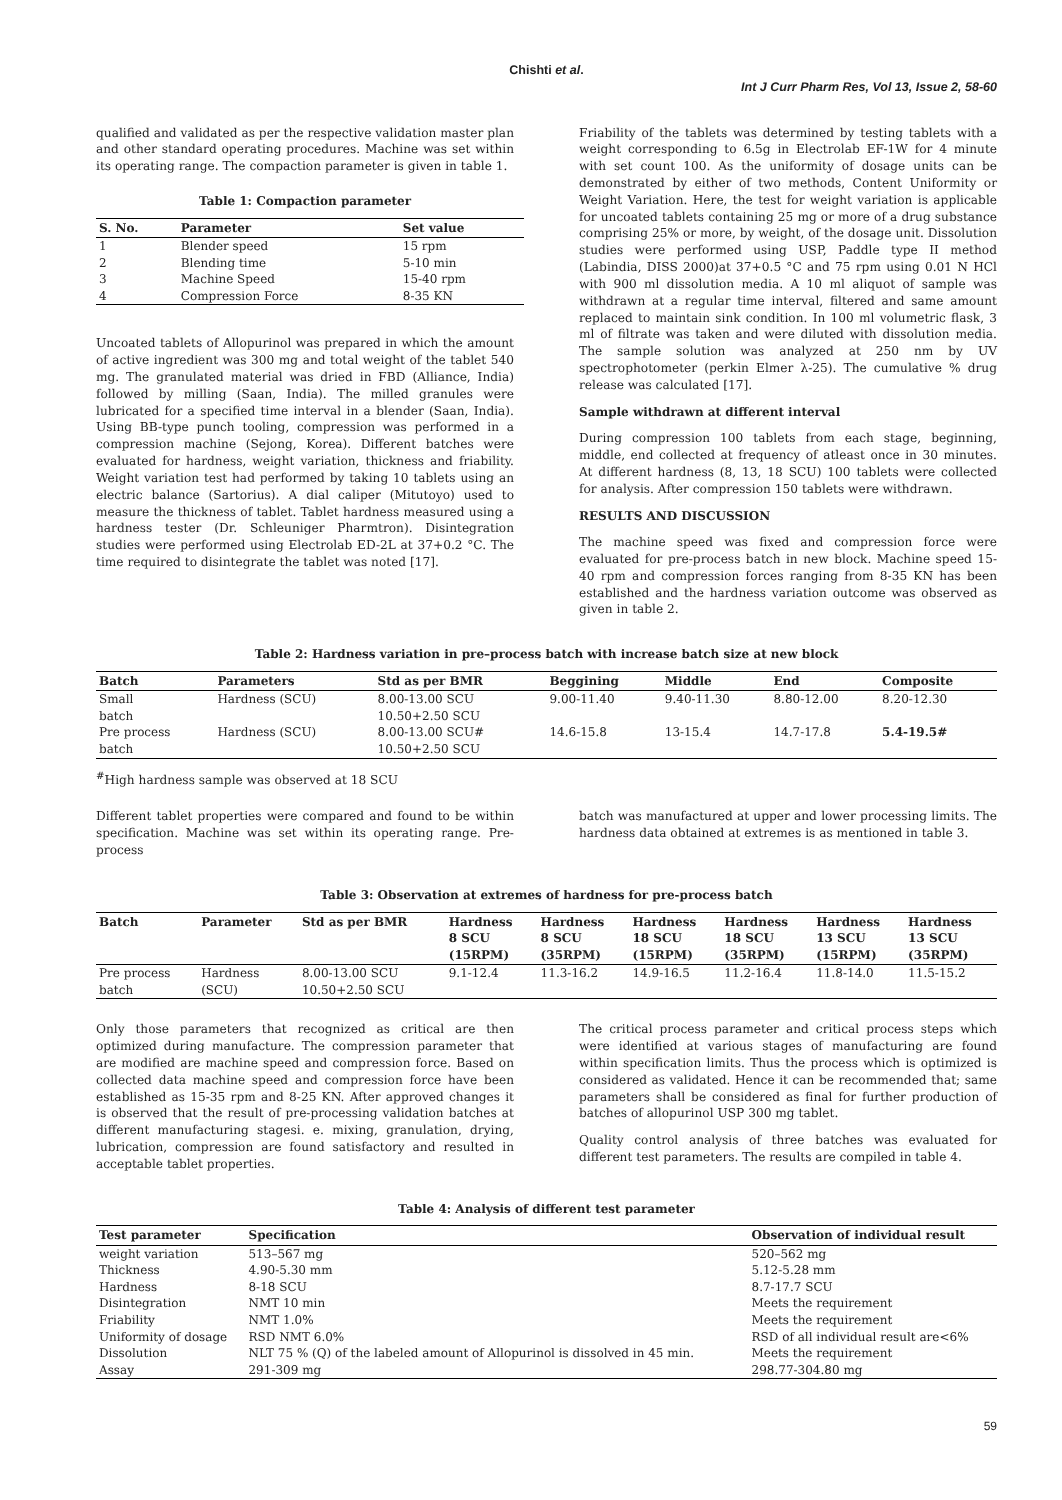Chishti et al.
Int J Curr Pharm Res, Vol 13, Issue 2, 58-60
qualified and validated as per the respective validation master plan and other standard operating procedures. Machine was set within its operating range. The compaction parameter is given in table 1.
Table 1: Compaction parameter
| S. No. | Parameter | Set value |
| --- | --- | --- |
| 1 | Blender speed | 15 rpm |
| 2 | Blending time | 5-10 min |
| 3 | Machine Speed | 15-40 rpm |
| 4 | Compression Force | 8-35 KN |
Uncoated tablets of Allopurinol was prepared in which the amount of active ingredient was 300 mg and total weight of the tablet 540 mg. The granulated material was dried in FBD (Alliance, India) followed by milling (Saan, India). The milled granules were lubricated for a specified time interval in a blender (Saan, India). Using BB-type punch tooling, compression was performed in a compression machine (Sejong, Korea). Different batches were evaluated for hardness, weight variation, thickness and friability. Weight variation test had performed by taking 10 tablets using an electric balance (Sartorius). A dial caliper (Mitutoyo) used to measure the thickness of tablet. Tablet hardness measured using a hardness tester (Dr. Schleuniger Pharmtron). Disintegration studies were performed using Electrolab ED-2L at 37+0.2 °C. The time required to disintegrate the tablet was noted [17].
Friability of the tablets was determined by testing tablets with a weight corresponding to 6.5g in Electrolab EF-1W for 4 minute with set count 100. As the uniformity of dosage units can be demonstrated by either of two methods, Content Uniformity or Weight Variation. Here, the test for weight variation is applicable for uncoated tablets containing 25 mg or more of a drug substance comprising 25% or more, by weight, of the dosage unit. Dissolution studies were performed using USP, Paddle type II method (Labindia, DISS 2000)at 37+0.5 °C and 75 rpm using 0.01 N HCl with 900 ml dissolution media. A 10 ml aliquot of sample was withdrawn at a regular time interval, filtered and same amount replaced to maintain sink condition. In 100 ml volumetric flask, 3 ml of filtrate was taken and were diluted with dissolution media. The sample solution was analyzed at 250 nm by UV spectrophotometer (perkin Elmer λ-25). The cumulative % drug release was calculated [17].
Sample withdrawn at different interval
During compression 100 tablets from each stage, beginning, middle, end collected at frequency of atleast once in 30 minutes. At different hardness (8, 13, 18 SCU) 100 tablets were collected for analysis. After compression 150 tablets were withdrawn.
RESULTS AND DISCUSSION
The machine speed was fixed and compression force were evaluated for pre-process batch in new block. Machine speed 15-40 rpm and compression forces ranging from 8-35 KN has been established and the hardness variation outcome was observed as given in table 2.
Table 2: Hardness variation in pre–process batch with increase batch size at new block
| Batch | Parameters | Std as per BMR | Beggining | Middle | End | Composite |
| --- | --- | --- | --- | --- | --- | --- |
| Small batch | Hardness (SCU) | 8.00-13.00 SCU 10.50+2.50 SCU | 9.00-11.40 | 9.40-11.30 | 8.80-12.00 | 8.20-12.30 |
| Pre process batch | Hardness (SCU) | 8.00-13.00 SCU# 10.50+2.50 SCU | 14.6-15.8 | 13-15.4 | 14.7-17.8 | 5.4-19.5# |
<sup>#</sup> High hardness sample was observed at 18 SCU
Different tablet properties were compared and found to be within specification. Machine was set within its operating range. Pre-process
batch was manufactured at upper and lower processing limits. The hardness data obtained at extremes is as mentioned in table 3.
Table 3: Observation at extremes of hardness for pre-process batch
| Batch | Parameter | Std as per BMR | Hardness 8 SCU (15RPM) | Hardness 8 SCU (35RPM) | Hardness 18 SCU (15RPM) | Hardness 18 SCU (35RPM) | Hardness 13 SCU (15RPM) | Hardness 13 SCU (35RPM) |
| --- | --- | --- | --- | --- | --- | --- | --- | --- |
| Pre process batch | Hardness (SCU) | 8.00-13.00 SCU 10.50+2.50 SCU | 9.1-12.4 | 11.3-16.2 | 14.9-16.5 | 11.2-16.4 | 11.8-14.0 | 11.5-15.2 |
Only those parameters that recognized as critical are then optimized during manufacture. The compression parameter that are modified are machine speed and compression force. Based on collected data machine speed and compression force have been established as 15-35 rpm and 8-25 KN. After approved changes it is observed that the result of pre-processing validation batches at different manufacturing stagesi. e. mixing, granulation, drying, lubrication, compression are found satisfactory and resulted in acceptable tablet properties.
The critical process parameter and critical process steps which were identified at various stages of manufacturing are found within specification limits. Thus the process which is optimized is considered as validated. Hence it can be recommended that; same parameters shall be considered as final for further production of batches of allopurinol USP 300 mg tablet.
Quality control analysis of three batches was evaluated for different test parameters. The results are compiled in table 4.
Table 4: Analysis of different test parameter
| Test parameter | Specification | Observation of individual result |
| --- | --- | --- |
| weight variation | 513–567 mg | 520–562 mg |
| Thickness | 4.90-5.30 mm | 5.12-5.28 mm |
| Hardness | 8-18 SCU | 8.7-17.7 SCU |
| Disintegration | NMT 10 min | Meets the requirement |
| Friability | NMT 1.0% | Meets the requirement |
| Uniformity of dosage | RSD NMT 6.0% | RSD of all individual result are<6% |
| Dissolution | NLT 75 % (Q) of the labeled amount of Allopurinol is dissolved in 45 min. | Meets the requirement |
| Assay | 291-309 mg | 298.77-304.80 mg |
59